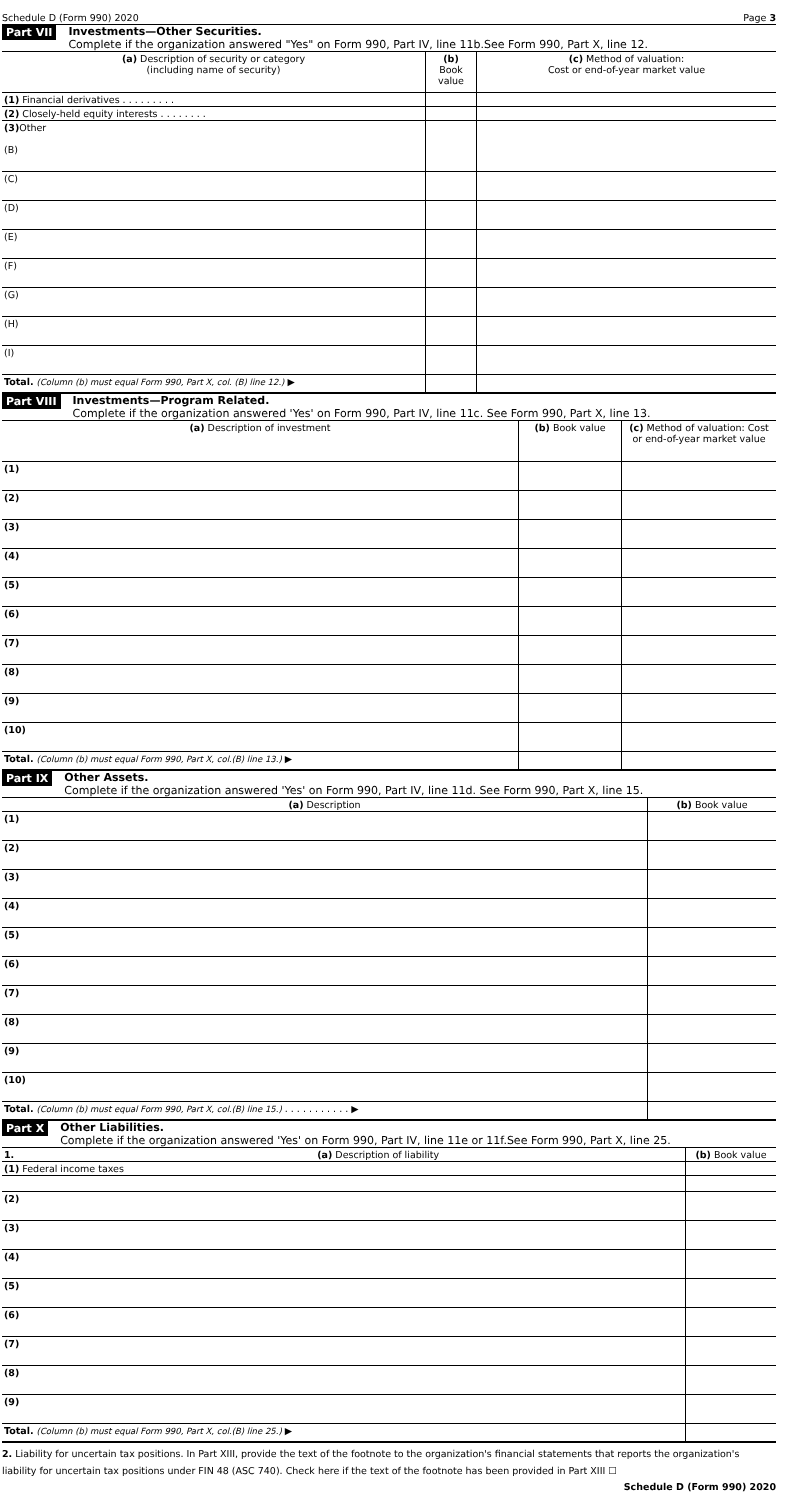Schedule D (Form 990) 2020 Page 3
Part VII Investments—Other Securities.
Complete if the organization answered "Yes" on Form 990, Part IV, line 11b.See Form 990, Part X, line 12.
| (a) Description of security or category (including name of security) | (b) Book value | (c) Method of valuation: Cost or end-of-year market value |
| --- | --- | --- |
| (1) Financial derivatives . . . . . . . . . | | |
| (2) Closely-held equity interests . . . . . . . . | | |
| (3) Other (B) | | |
| (C) | | |
| (D) | | |
| (E) | | |
| (F) | | |
| (G) | | |
| (H) | | |
| (I) | | |
| Total. (Column (b) must equal Form 990, Part X, col. (B) line 12.) ▶ | | |
Part VIII Investments—Program Related.
Complete if the organization answered 'Yes' on Form 990, Part IV, line 11c. See Form 990, Part X, line 13.
| (a) Description of investment | (b) Book value | (c) Method of valuation: Cost or end-of-year market value |
| --- | --- | --- |
| (1) | | |
| (2) | | |
| (3) | | |
| (4) | | |
| (5) | | |
| (6) | | |
| (7) | | |
| (8) | | |
| (9) | | |
| (10) | | |
| Total. (Column (b) must equal Form 990, Part X, col.(B) line 13.) ▶ | | |
Part IX Other Assets.
Complete if the organization answered 'Yes' on Form 990, Part IV, line 11d. See Form 990, Part X, line 15.
| (a) Description | (b) Book value |
| --- | --- |
| (1) | |
| (2) | |
| (3) | |
| (4) | |
| (5) | |
| (6) | |
| (7) | |
| (8) | |
| (9) | |
| (10) | |
| Total. (Column (b) must equal Form 990, Part X, col.(B) line 15.) . . . . . . . . . . . ▶ | |
Part X Other Liabilities.
Complete if the organization answered 'Yes' on Form 990, Part IV, line 11e or 11f.See Form 990, Part X, line 25.
| 1. | (a) Description of liability | (b) Book value |
| (1) Federal income taxes | | |
| (2) | | |
| (3) | | |
| (4) | | |
| (5) | | |
| (6) | | |
| (7) | | |
| (8) | | |
| (9) | | |
| Total. (Column (b) must equal Form 990, Part X, col.(B) line 25.) ▶ | | |
2. Liability for uncertain tax positions. In Part XIII, provide the text of the footnote to the organization's financial statements that reports the organization's liability for uncertain tax positions under FIN 48 (ASC 740). Check here if the text of the footnote has been provided in Part XIII ☐
Schedule D (Form 990) 2020